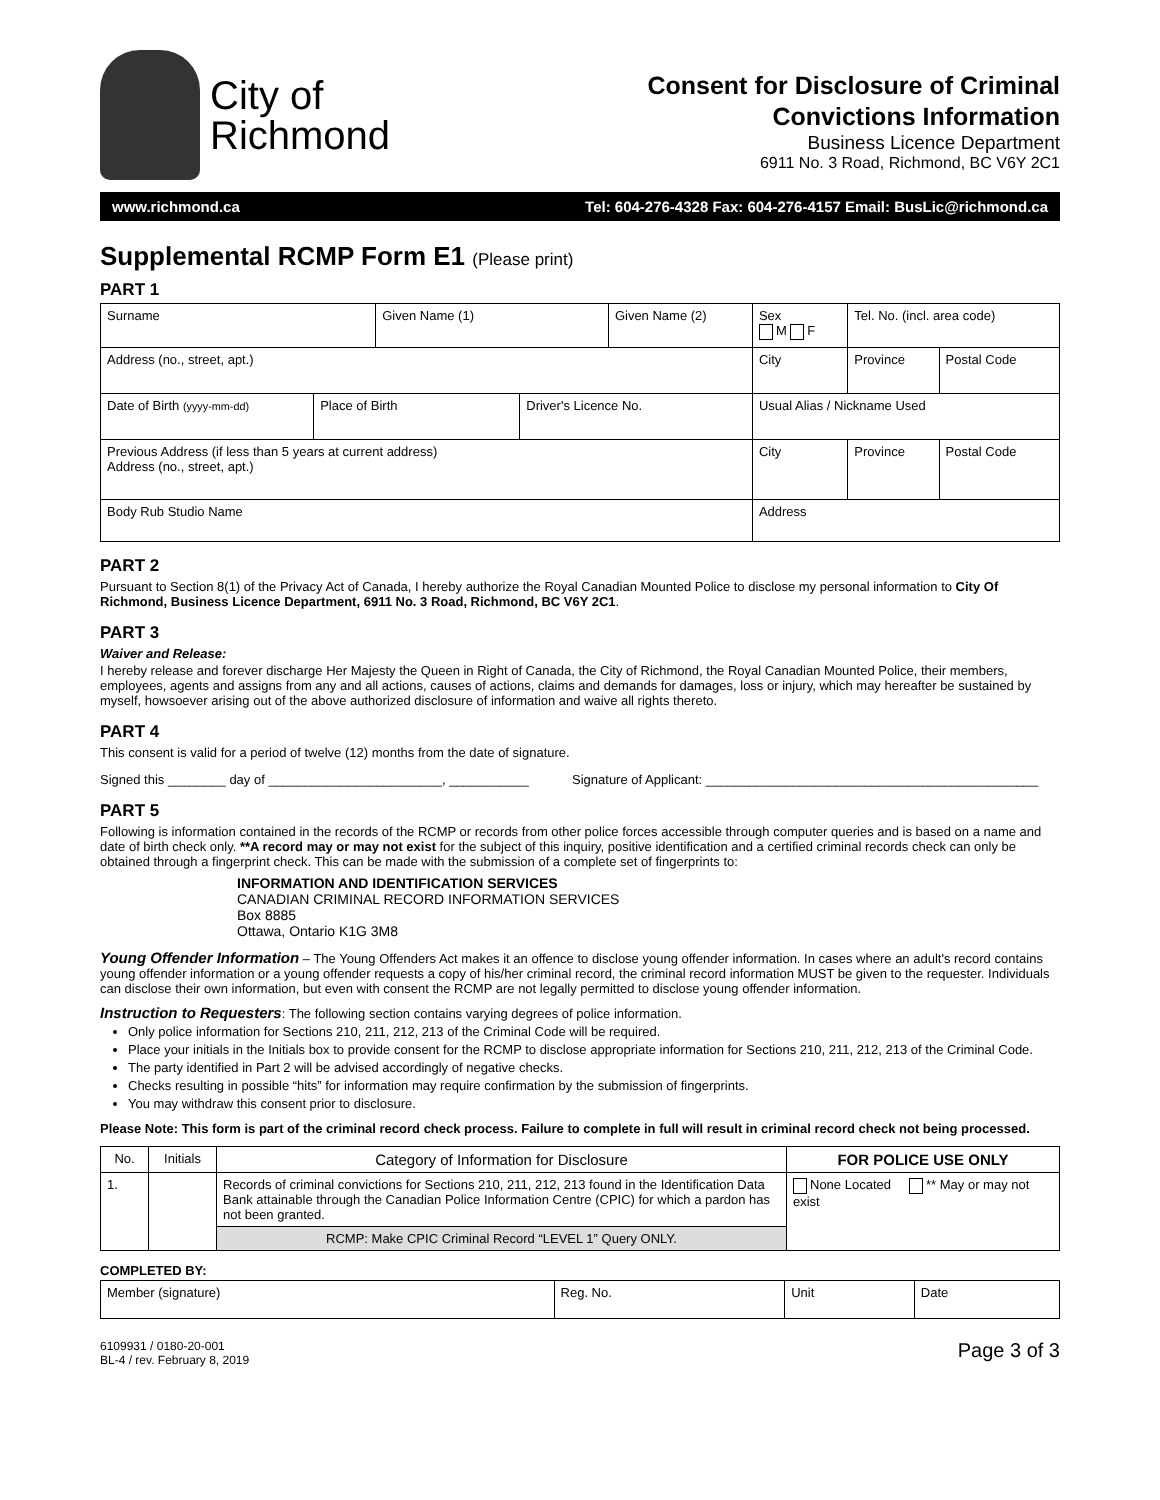City of
Richmond
Consent for Disclosure of Criminal
Convictions Information
Business Licence Department
6911 No. 3 Road, Richmond, BC V6Y 2C1
www.richmond.ca Tel: 604-276-4328 Fax: 604-276-4157 Email: BusLic@richmond.ca
Supplemental RCMP Form E1 (Please print)
PART 1
| Surname | | Given Name (1) | | Given Name (2) | | Sex M F | Tel. No. (incl. area code) | |
| Address (no., street, apt.) | | | | | City | | Province | Postal Code |
| Date of Birth (yyyy-mm-dd) | Place of Birth | | Driver's Licence No. | | Usual Alias / Nickname Used | | | |
| Previous Address (if less than 5 years at current address) Address (no., street, apt.) | | | | | City | | Province | Postal Code |
| Body Rub Studio Name | | | | | Address | | | |
PART 2
Pursuant to Section 8(1) of the Privacy Act of Canada, I hereby authorize the Royal Canadian Mounted Police to disclose my personal information to City Of Richmond, Business Licence Department, 6911 No. 3 Road, Richmond, BC V6Y 2C1.
PART 3
Waiver and Release:
I hereby release and forever discharge Her Majesty the Queen in Right of Canada, the City of Richmond, the Royal Canadian Mounted Police, their members, employees, agents and assigns from any and all actions, causes of actions, claims and demands for damages, loss or injury, which may hereafter be sustained by myself, howsoever arising out of the above authorized disclosure of information and waive all rights thereto.
PART 4
This consent is valid for a period of twelve (12) months from the date of signature.
Signed this ________ day of ________________________, ___________ Signature of Applicant: ______________________________________________
PART 5
Following is information contained in the records of the RCMP or records from other police forces accessible through computer queries and is based on a name and date of birth check only. **A record may or may not exist for the subject of this inquiry, positive identification and a certified criminal records check can only be obtained through a fingerprint check. This can be made with the submission of a complete set of fingerprints to:
INFORMATION AND IDENTIFICATION SERVICES
CANADIAN CRIMINAL RECORD INFORMATION SERVICES
Box 8885
Ottawa, Ontario K1G 3M8
Young Offender Information – The Young Offenders Act makes it an offence to disclose young offender information. In cases where an adult's record contains young offender information or a young offender requests a copy of his/her criminal record, the criminal record information MUST be given to the requester. Individuals can disclose their own information, but even with consent the RCMP are not legally permitted to disclose young offender information.
Instruction to Requesters: The following section contains varying degrees of police information.
Only police information for Sections 210, 211, 212, 213 of the Criminal Code will be required.
Place your initials in the Initials box to provide consent for the RCMP to disclose appropriate information for Sections 210, 211, 212, 213 of the Criminal Code.
The party identified in Part 2 will be advised accordingly of negative checks.
Checks resulting in possible “hits” for information may require confirmation by the submission of fingerprints.
You may withdraw this consent prior to disclosure.
Please Note: This form is part of the criminal record check process. Failure to complete in full will result in criminal record check not being processed.
| No. | Initials | Category of Information for Disclosure | FOR POLICE USE ONLY |
| --- | --- | --- | --- |
| 1. | | Records of criminal convictions for Sections 210, 211, 212, 213 found in the Identification Data Bank attainable through the Canadian Police Information Centre (CPIC) for which a pardon has not been granted. | None Located ** May or may not exist |
| | | RCMP: Make CPIC Criminal Record “LEVEL 1” Query ONLY. | |
COMPLETED BY:
| Member (signature) | Reg. No. | Unit | Date |
6109931 / 0180-20-001
BL-4 / rev. February 8, 2019
Page 3 of 3